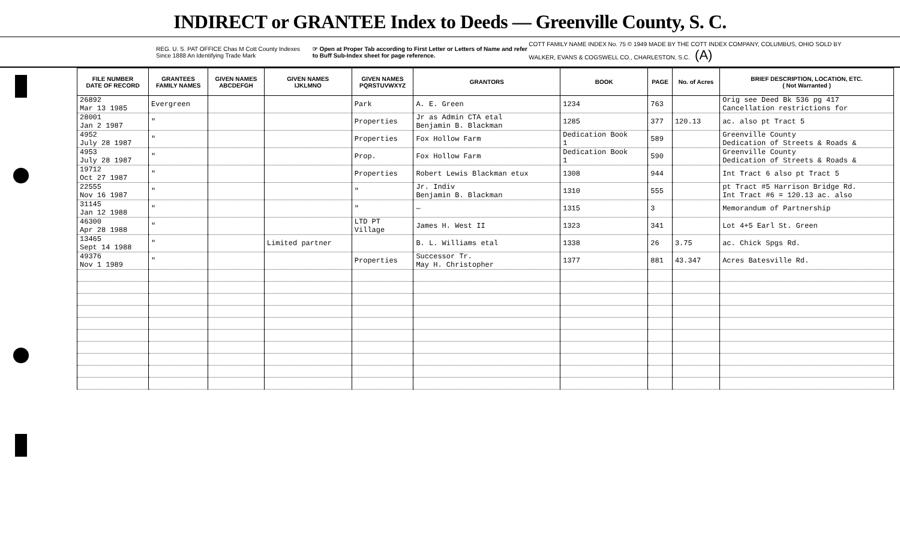INDIRECT or GRANTEE Index to Deeds — Greenville County, S. C.
REG. U. S. PAT OFFICE Chas M Cott County Indexes Since 1888 An Identifying Trade Mark ☞ Open at Proper Tab according to First Letter or Letters of Name and refer to Buff Sub-Index sheet for page reference. COTT FAMILY NAME INDEX No. 75 © 1949 MADE BY THE COTT INDEX COMPANY, COLUMBUS, OHIO SOLD BY WALKER, EVANS & COGSWELL CO., CHARLESTON, S.C. (A)
| FILE NUMBER DATE OF RECORD | GRANTEES FAMILY NAMES | GIVEN NAMES ABCDEFGH | GIVEN NAMES IJKLMNO | GIVEN NAMES PQRSTUVWXYZ | GRANTORS | BOOK | PAGE | No. of Acres | BRIEF DESCRIPTION, LOCATION, ETC. ( Not Warranted ) |
| --- | --- | --- | --- | --- | --- | --- | --- | --- | --- |
| 26892 Mar 13 1985 | Evergreen | | | Park | A. E. Green | 1234 | 763 | | Orig see Deed Bk 536 pg 417 Cancellation restrictions for |
| 28001 Jan 2 1987 | " | | | Properties | Jr as Admin CTA etal Benjamin B. Blackman | 1285 | 377 | 120.13 | ac. also pt Tract 5 |
| 4952 July 28 1987 | " | | | Properties | Fox Hollow Farm | Dedication Book 1 | 589 | | Greenville County Dedication of Streets & Roads & |
| 4953 July 28 1987 | " | | | Prop. | Fox Hollow Farm | Dedication Book 1 | 590 | | Greenville County Dedication of Streets & Roads & |
| 19712 Oct 27 1987 | " | | | Properties | Robert Lewis Blackman etux | 1308 | 944 | | Int Tract 6 also pt Tract 5 |
| 22555 Nov 16 1987 | " | | | " | Jr. Indiv Benjamin B. Blackman | 1310 | 555 | | pt Tract #5 Harrison Bridge Rd. Int Tract #6 = 120.13 ac. also |
| 31145 Jan 12 1988 | " | | | " | — | 1315 | 3 | | Memorandum of Partnership |
| 46300 Apr 28 1988 | " | | | LTD PT Village | James H. West II | 1323 | 341 | | Lot 4+5 Earl St. Green |
| 13465 Sept 14 1988 | " | | Limited partner | | B. L. Williams etal | 1338 | 26 | 3.75 | ac. Chick Spgs Rd. |
| 49376 Nov 1 1989 | " | | | Properties | Successor Tr. May H. Christopher | 1377 | 881 | 43.347 | Acres Batesville Rd. |